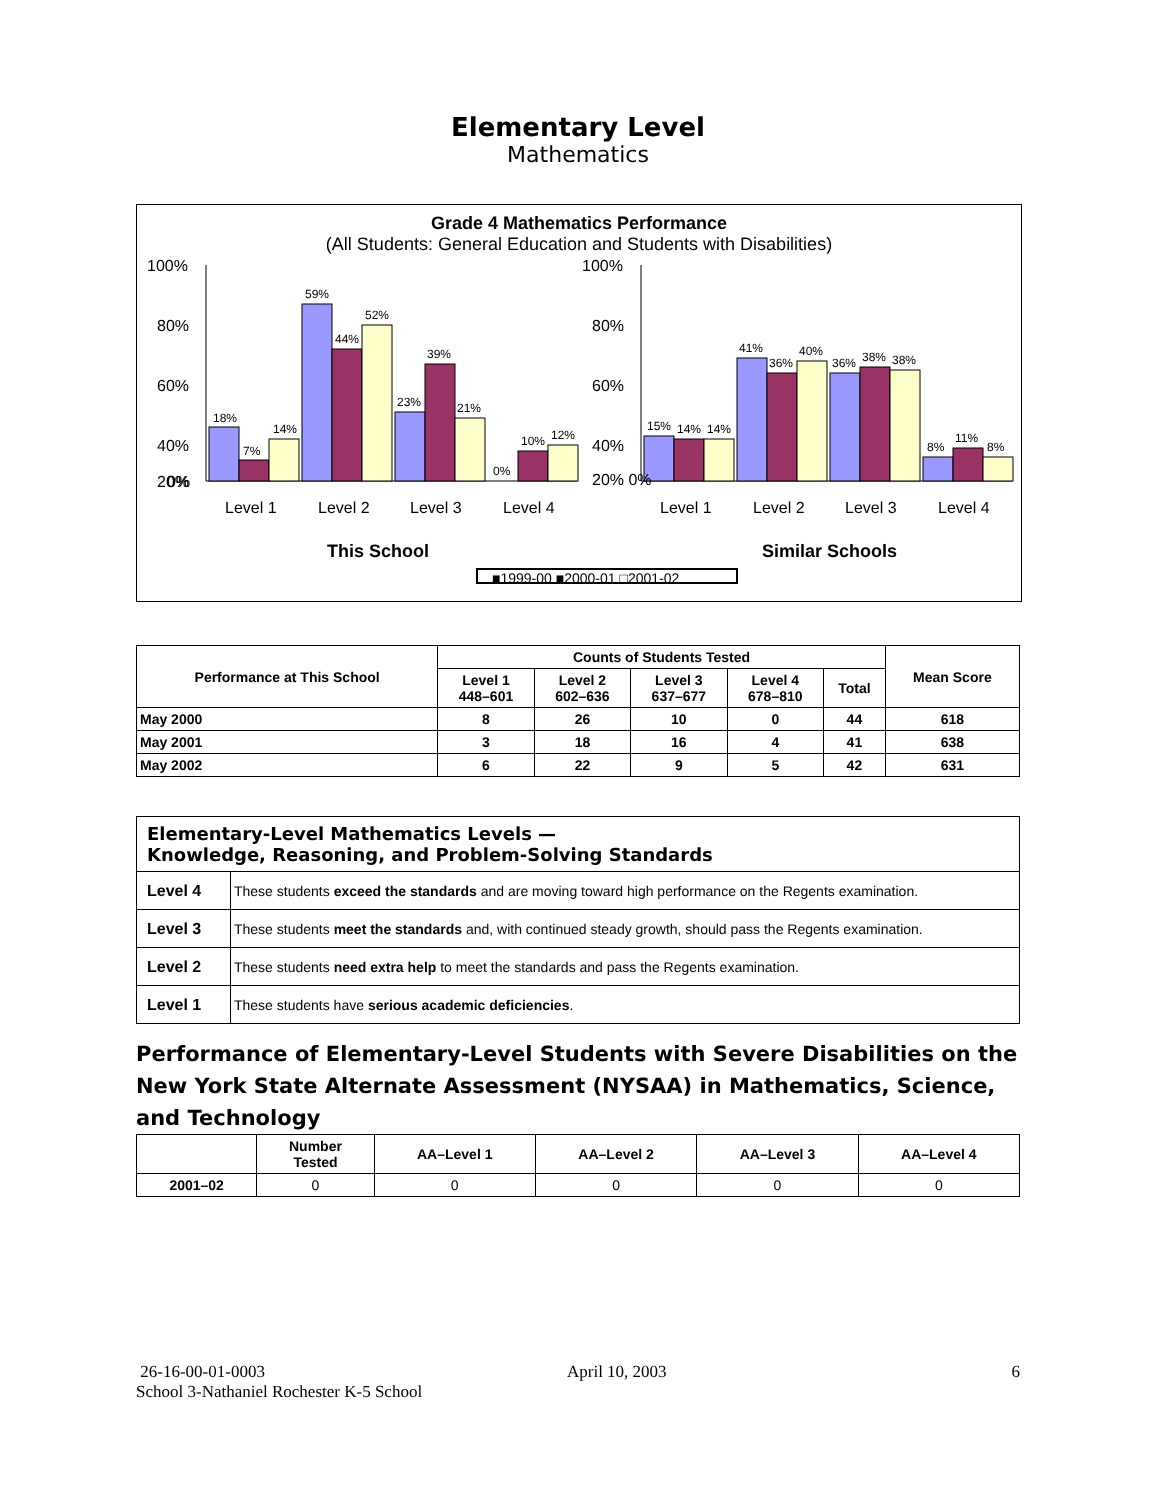Elementary Level
Mathematics
Grade 4 Mathematics Performance
(All Students: General Education and Students with Disabilities)
18%
7%
14%
59%
44%
52%
23%
39%
21%
0%
10%
12%
15%
14%
14%
41%
36%
40%
36%
38%
38%
8%
11%
8%
100%
80%
60%
40%
20%
0%
100%
80%
60%
40%
20% 0%
Level 1
Level 2
Level 3
Level 4
Level 1
Level 2
Level 3
Level 4
This School
Similar Schools
■1999-00 ■2000-01 □2001-02
| Performance at This School | Counts of Students Tested | | | | | Mean Score |
| --- | --- | --- | --- | --- | --- | --- |
| | Level 1 448–601 | Level 2 602–636 | Level 3 637–677 | Level 4 678–810 | Total | |
| May 2000 | 8 | 26 | 10 | 0 | 44 | 618 |
| May 2001 | 3 | 18 | 16 | 4 | 41 | 638 |
| May 2002 | 6 | 22 | 9 | 5 | 42 | 631 |
| Elementary-Level Mathematics Levels — Knowledge, Reasoning, and Problem-Solving Standards | |
| Level 4 | These students exceed the standards and are moving toward high performance on the Regents examination. |
| Level 3 | These students meet the standards and, with continued steady growth, should pass the Regents examination. |
| Level 2 | These students need extra help to meet the standards and pass the Regents examination. |
| Level 1 | These students have serious academic deficiencies . |
Performance of Elementary-Level Students with Severe Disabilities on the New York State Alternate Assessment (NYSAA) in Mathematics, Science, and Technology
| | Number Tested | AA–Level 1 | AA–Level 2 | AA–Level 3 | AA–Level 4 |
| --- | --- | --- | --- | --- | --- |
| 2001–02 | 0 | 0 | 0 | 0 | 0 |
26-16-00-01-0003
School 3-Nathaniel Rochester K-5 School
April 10, 2003 6